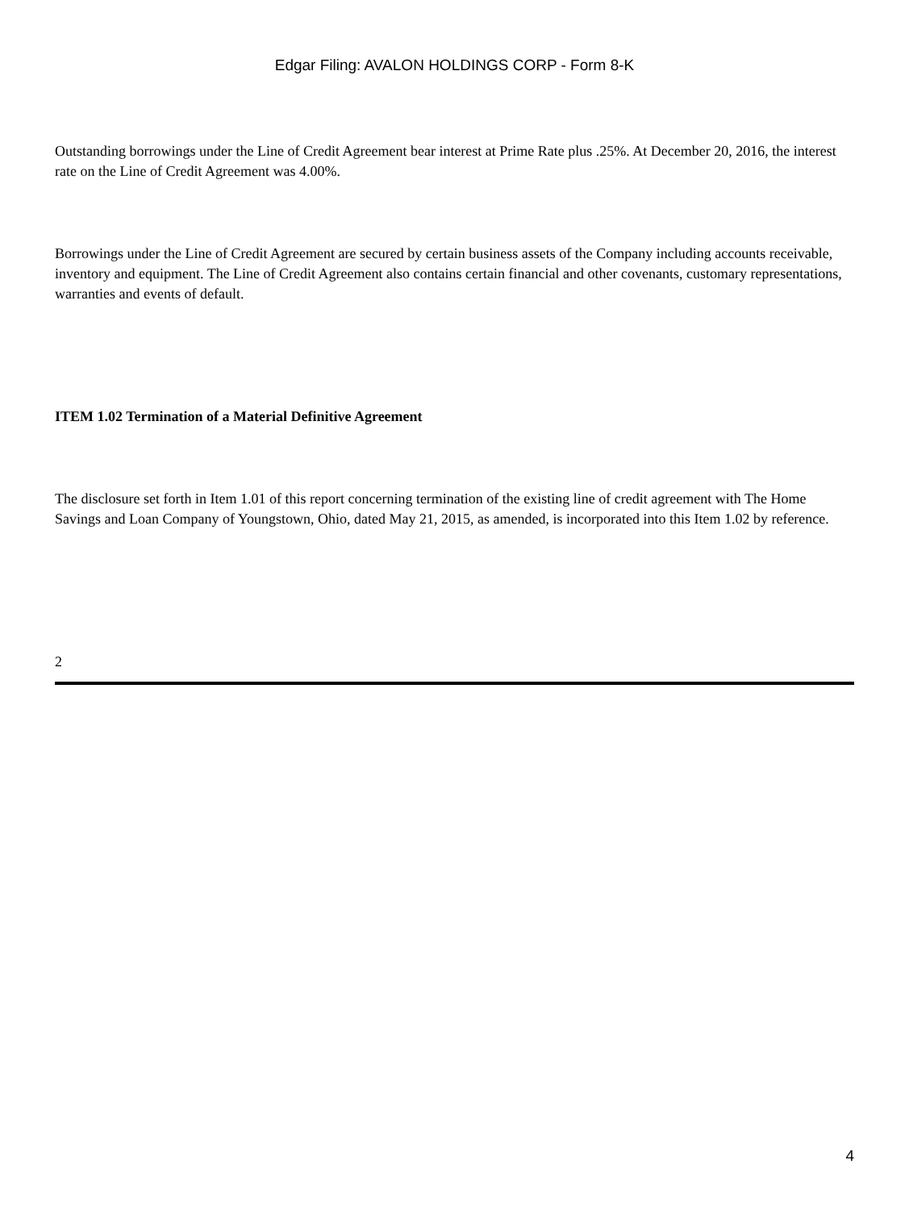Edgar Filing: AVALON HOLDINGS CORP - Form 8-K
Outstanding borrowings under the Line of Credit Agreement bear interest at Prime Rate plus .25%. At December 20, 2016, the interest rate on the Line of Credit Agreement was 4.00%.
Borrowings under the Line of Credit Agreement are secured by certain business assets of the Company including accounts receivable, inventory and equipment. The Line of Credit Agreement also contains certain financial and other covenants, customary representations, warranties and events of default.
ITEM 1.02 Termination of a Material Definitive Agreement
The disclosure set forth in Item 1.01 of this report concerning termination of the existing line of credit agreement with The Home Savings and Loan Company of Youngstown, Ohio, dated May 21, 2015, as amended, is incorporated into this Item 1.02 by reference.
2
4